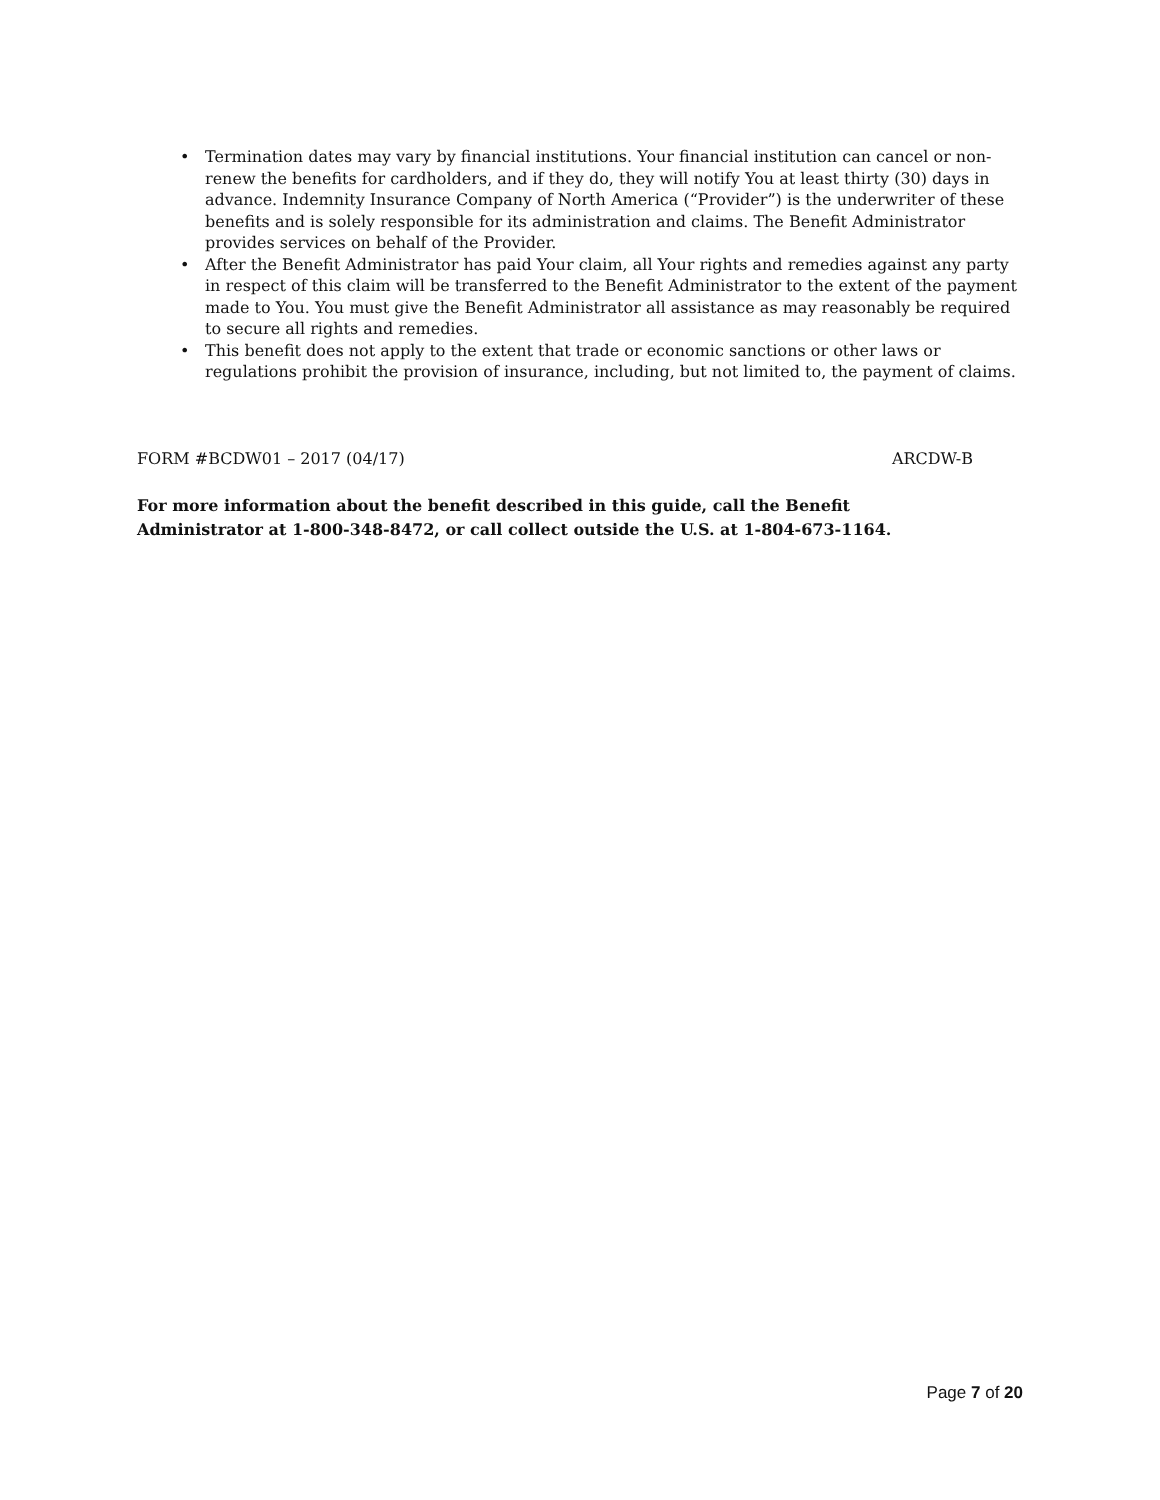• Termination dates may vary by financial institutions. Your financial institution can cancel or non-renew the benefits for cardholders, and if they do, they will notify You at least thirty (30) days in advance. Indemnity Insurance Company of North America (“Provider”) is the underwriter of these benefits and is solely responsible for its administration and claims. The Benefit Administrator provides services on behalf of the Provider.
• After the Benefit Administrator has paid Your claim, all Your rights and remedies against any party in respect of this claim will be transferred to the Benefit Administrator to the extent of the payment made to You. You must give the Benefit Administrator all assistance as may reasonably be required to secure all rights and remedies.
• This benefit does not apply to the extent that trade or economic sanctions or other laws or regulations prohibit the provision of insurance, including, but not limited to, the payment of claims.
FORM #BCDW01 – 2017 (04/17) ARCDW-B
For more information about the benefit described in this guide, call the Benefit Administrator at 1-800-348-8472, or call collect outside the U.S. at 1-804-673-1164.
Page 7 of 20